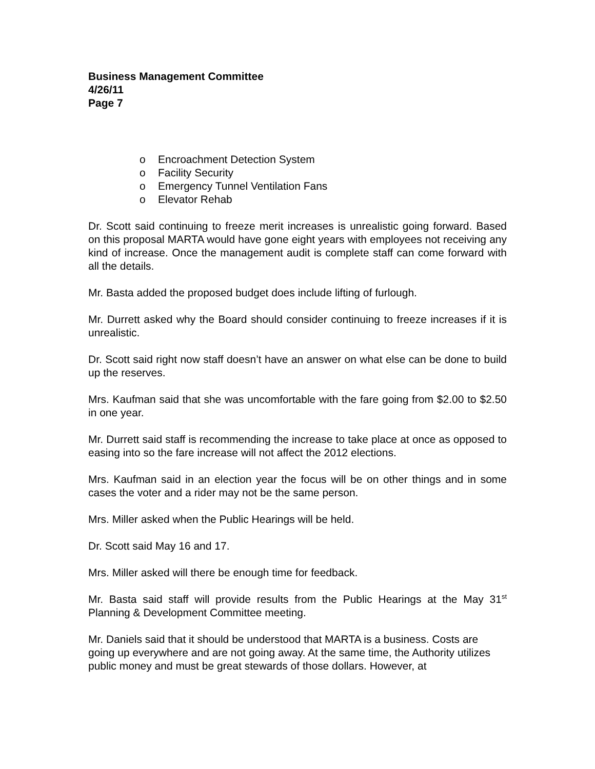Business Management Committee
4/26/11
Page 7
o Encroachment Detection System
o Facility Security
o Emergency Tunnel Ventilation Fans
o Elevator Rehab
Dr. Scott said continuing to freeze merit increases is unrealistic going forward. Based on this proposal MARTA would have gone eight years with employees not receiving any kind of increase. Once the management audit is complete staff can come forward with all the details.
Mr. Basta added the proposed budget does include lifting of furlough.
Mr. Durrett asked why the Board should consider continuing to freeze increases if it is unrealistic.
Dr. Scott said right now staff doesn’t have an answer on what else can be done to build up the reserves.
Mrs. Kaufman said that she was uncomfortable with the fare going from $2.00 to $2.50 in one year.
Mr. Durrett said staff is recommending the increase to take place at once as opposed to easing into so the fare increase will not affect the 2012 elections.
Mrs. Kaufman said in an election year the focus will be on other things and in some cases the voter and a rider may not be the same person.
Mrs. Miller asked when the Public Hearings will be held.
Dr. Scott said May 16 and 17.
Mrs. Miller asked will there be enough time for feedback.
Mr. Basta said staff will provide results from the Public Hearings at the May 31<sup>st</sup> Planning & Development Committee meeting.
Mr. Daniels said that it should be understood that MARTA is a business. Costs are going up everywhere and are not going away. At the same time, the Authority utilizes public money and must be great stewards of those dollars. However, at